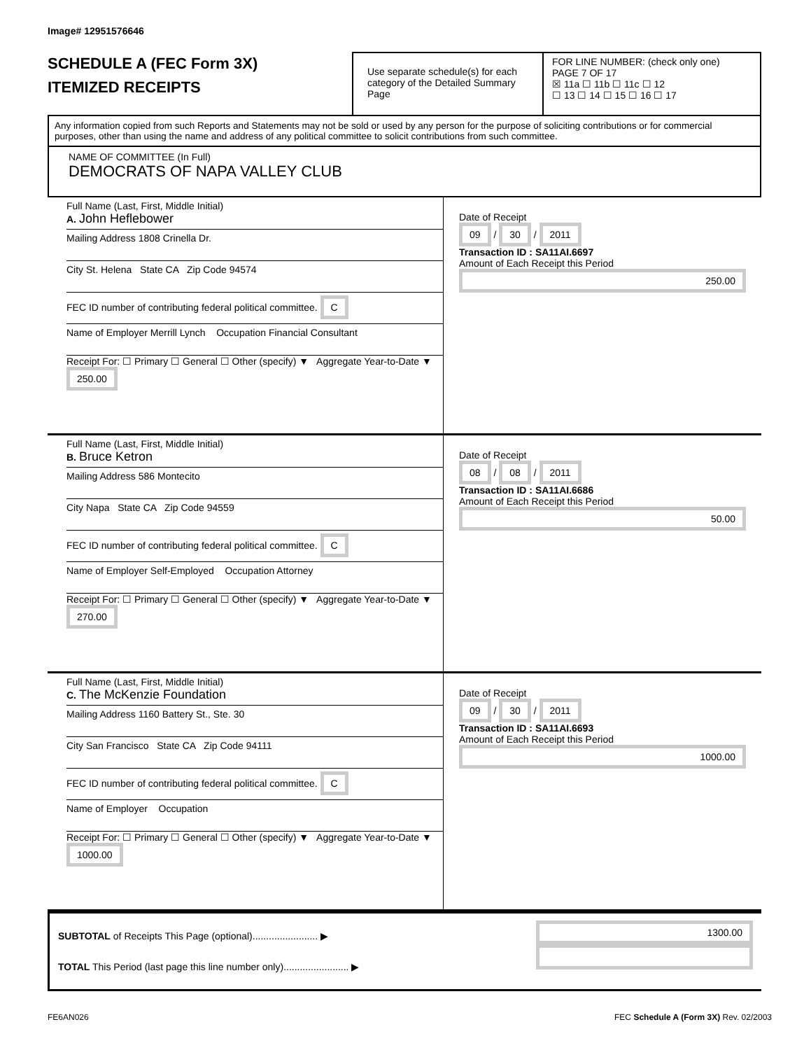Image# 12951576646
SCHEDULE A (FEC Form 3X)
ITEMIZED RECEIPTS
Use separate schedule(s) for each category of the Detailed Summary Page
FOR LINE NUMBER: (check only one) PAGE 7 OF 17
☒ 11a ☐ 11b ☐ 11c ☐ 12
☐ 13 ☐ 14 ☐ 15 ☐ 16 ☐ 17
Any information copied from such Reports and Statements may not be sold or used by any person for the purpose of soliciting contributions or for commercial purposes, other than using the name and address of any political committee to solicit contributions from such committee.
NAME OF COMMITTEE (In Full)
DEMOCRATS OF NAPA VALLEY CLUB
Full Name (Last, First, Middle Initial)
A. John Heflebower
Mailing Address 1808 Crinella Dr.
City St. Helena State CA Zip Code 94574
FEC ID number of contributing federal political committee. C
Name of Employer Merrill Lynch Occupation Financial Consultant
Receipt For: ☐ Primary ☐ General ☐ Other (specify) ▼ Aggregate Year-to-Date ▼ 250.00
Date of Receipt
09 / 30 / 2011
Transaction ID : SA11AI.6697
Amount of Each Receipt this Period
250.00
Full Name (Last, First, Middle Initial)
B. Bruce Ketron
Mailing Address 586 Montecito
City Napa State CA Zip Code 94559
FEC ID number of contributing federal political committee. C
Name of Employer Self-Employed Occupation Attorney
Receipt For: ☐ Primary ☐ General ☐ Other (specify) ▼ Aggregate Year-to-Date ▼ 270.00
Date of Receipt
08 / 08 / 2011
Transaction ID : SA11AI.6686
Amount of Each Receipt this Period
50.00
Full Name (Last, First, Middle Initial)
C. The McKenzie Foundation
Mailing Address 1160 Battery St., Ste. 30
City San Francisco State CA Zip Code 94111
FEC ID number of contributing federal political committee. C
Name of Employer Occupation
Receipt For: ☐ Primary ☐ General ☐ Other (specify) ▼ Aggregate Year-to-Date ▼ 1000.00
Date of Receipt
09 / 30 / 2011
Transaction ID : SA11AI.6693
Amount of Each Receipt this Period
1000.00
SUBTOTAL of Receipts This Page (optional)........................ ▶
TOTAL This Period (last page this line number only)........................ ▶
1300.00
FE6AN026 FEC Schedule A (Form 3X) Rev. 02/2003